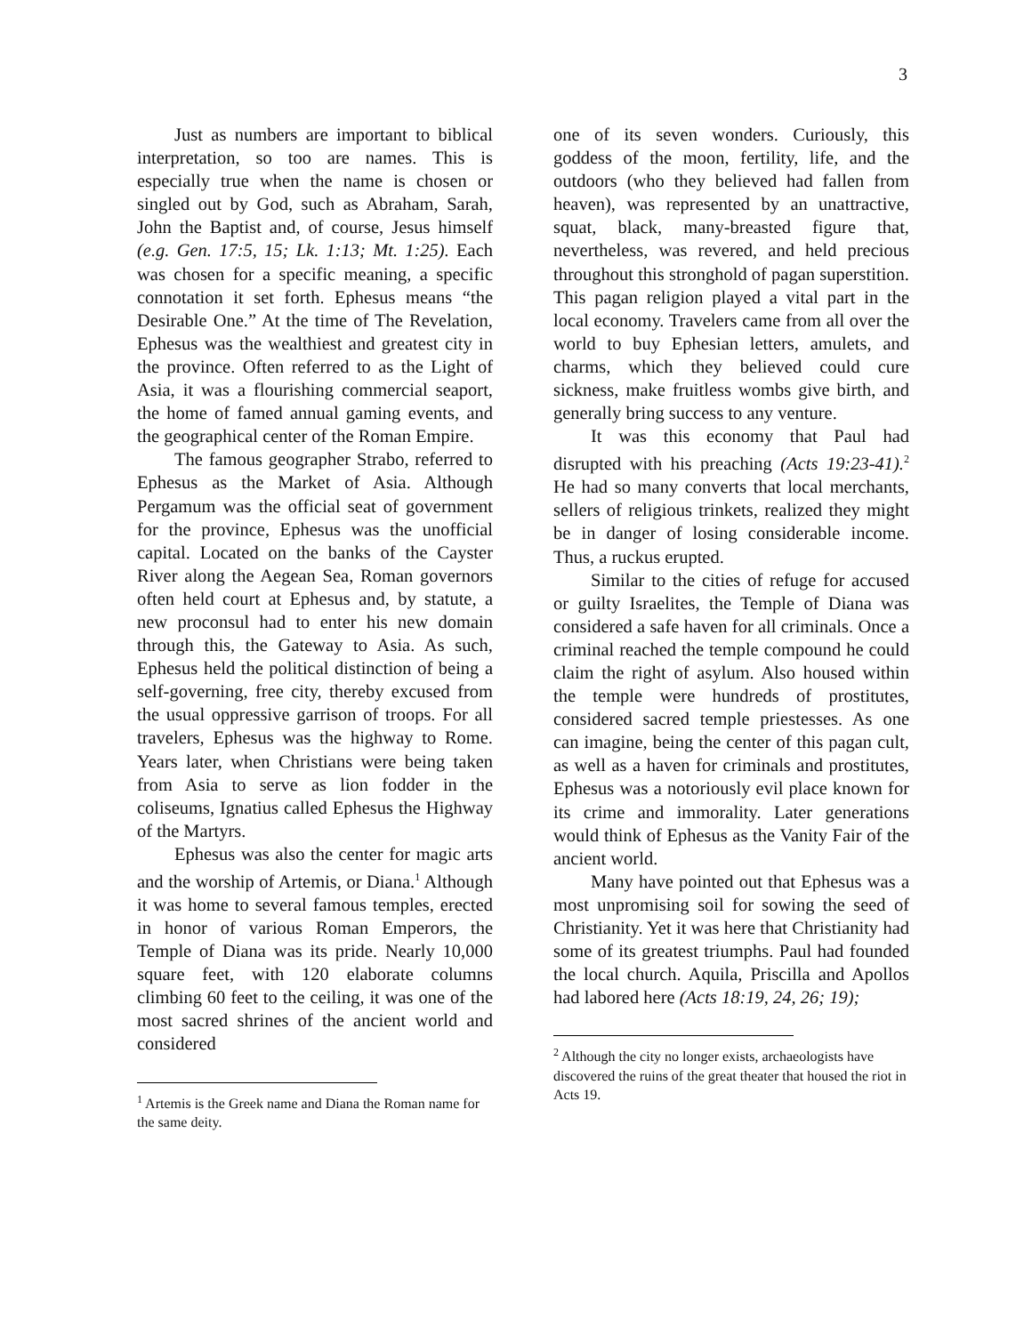3
Just as numbers are important to biblical interpretation, so too are names. This is especially true when the name is chosen or singled out by God, such as Abraham, Sarah, John the Baptist and, of course, Jesus himself (e.g. Gen. 17:5, 15; Lk. 1:13; Mt. 1:25). Each was chosen for a specific meaning, a specific connotation it set forth. Ephesus means “the Desirable One.” At the time of The Revelation, Ephesus was the wealthiest and greatest city in the province. Often referred to as the Light of Asia, it was a flourishing commercial seaport, the home of famed annual gaming events, and the geographical center of the Roman Empire.
The famous geographer Strabo, referred to Ephesus as the Market of Asia. Although Pergamum was the official seat of government for the province, Ephesus was the unofficial capital. Located on the banks of the Cayster River along the Aegean Sea, Roman governors often held court at Ephesus and, by statute, a new proconsul had to enter his new domain through this, the Gateway to Asia. As such, Ephesus held the political distinction of being a self-governing, free city, thereby excused from the usual oppressive garrison of troops. For all travelers, Ephesus was the highway to Rome. Years later, when Christians were being taken from Asia to serve as lion fodder in the coliseums, Ignatius called Ephesus the Highway of the Martyrs.
Ephesus was also the center for magic arts and the worship of Artemis, or Diana.<sup>1</sup> Although it was home to several famous temples, erected in honor of various Roman Emperors, the Temple of Diana was its pride. Nearly 10,000 square feet, with 120 elaborate columns climbing 60 feet to the ceiling, it was one of the most sacred shrines of the ancient world and considered
<sup>1</sup> Artemis is the Greek name and Diana the Roman name for the same deity.
one of its seven wonders. Curiously, this goddess of the moon, fertility, life, and the outdoors (who they believed had fallen from heaven), was represented by an unattractive, squat, black, many-breasted figure that, nevertheless, was revered, and held precious throughout this stronghold of pagan superstition. This pagan religion played a vital part in the local economy. Travelers came from all over the world to buy Ephesian letters, amulets, and charms, which they believed could cure sickness, make fruitless wombs give birth, and generally bring success to any venture.
It was this economy that Paul had disrupted with his preaching (Acts 19:23-41).<sup>2</sup> He had so many converts that local merchants, sellers of religious trinkets, realized they might be in danger of losing considerable income. Thus, a ruckus erupted.
Similar to the cities of refuge for accused or guilty Israelites, the Temple of Diana was considered a safe haven for all criminals. Once a criminal reached the temple compound he could claim the right of asylum. Also housed within the temple were hundreds of prostitutes, considered sacred temple priestesses. As one can imagine, being the center of this pagan cult, as well as a haven for criminals and prostitutes, Ephesus was a notoriously evil place known for its crime and immorality. Later generations would think of Ephesus as the Vanity Fair of the ancient world.
Many have pointed out that Ephesus was a most unpromising soil for sowing the seed of Christianity. Yet it was here that Christianity had some of its greatest triumphs. Paul had founded the local church. Aquila, Priscilla and Apollos had labored here (Acts 18:19, 24, 26; 19);
<sup>2</sup> Although the city no longer exists, archaeologists have discovered the ruins of the great theater that housed the riot in Acts 19.